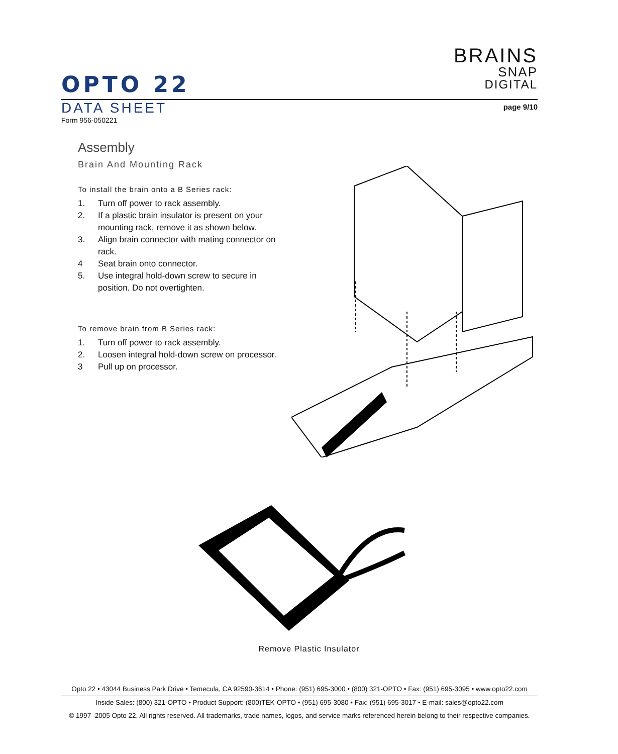BRAINS
SNAP
DIGITAL
OPTO 22
DATA SHEET
Form 956-050221
page 9/10
Assembly
Brain And Mounting Rack
To install the brain onto a B Series rack:
1. Turn off power to rack assembly.
2. If a plastic brain insulator is present on your mounting rack, remove it as shown below.
3. Align brain connector with mating connector on rack.
4 Seat brain onto connector.
5. Use integral hold-down screw to secure in position. Do not overtighten.
To remove brain from B Series rack:
1. Turn off power to rack assembly.
2. Loosen integral hold-down screw on processor.
3 Pull up on processor.
Remove Plastic Insulator
Opto 22 • 43044 Business Park Drive • Temecula, CA 92590-3614 • Phone: (951) 695-3000 • (800) 321-OPTO • Fax: (951) 695-3095 • www.opto22.com
Inside Sales: (800) 321-OPTO • Product Support: (800)TEK-OPTO • (951) 695-3080 • Fax: (951) 695-3017 • E-mail: sales@opto22.com
© 1997–2005 Opto 22. All rights reserved. All trademarks, trade names, logos, and service marks referenced herein belong to their respective companies.